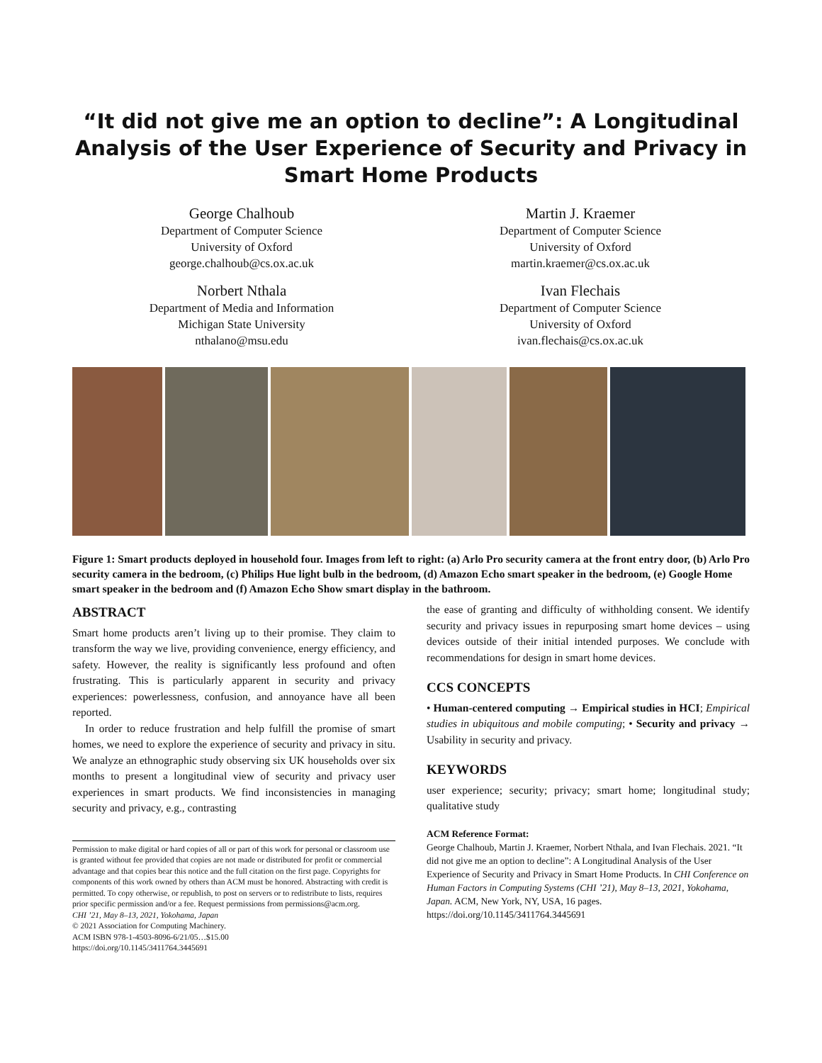“It did not give me an option to decline”: A Longitudinal Analysis of the User Experience of Security and Privacy in Smart Home Products
George Chalhoub
Department of Computer Science
University of Oxford
george.chalhoub@cs.ox.ac.uk
Martin J. Kraemer
Department of Computer Science
University of Oxford
martin.kraemer@cs.ox.ac.uk
Norbert Nthala
Department of Media and Information
Michigan State University
nthalano@msu.edu
Ivan Flechais
Department of Computer Science
University of Oxford
ivan.flechais@cs.ox.ac.uk
Figure 1: Smart products deployed in household four. Images from left to right: (a) Arlo Pro security camera at the front entry door, (b) Arlo Pro security camera in the bedroom, (c) Philips Hue light bulb in the bedroom, (d) Amazon Echo smart speaker in the bedroom, (e) Google Home smart speaker in the bedroom and (f) Amazon Echo Show smart display in the bathroom.
ABSTRACT
Smart home products aren’t living up to their promise. They claim to transform the way we live, providing convenience, energy efficiency, and safety. However, the reality is significantly less profound and often frustrating. This is particularly apparent in security and privacy experiences: powerlessness, confusion, and annoyance have all been reported.
In order to reduce frustration and help fulfill the promise of smart homes, we need to explore the experience of security and privacy in situ. We analyze an ethnographic study observing six UK households over six months to present a longitudinal view of security and privacy user experiences in smart products. We find inconsistencies in managing security and privacy, e.g., contrasting
Permission to make digital or hard copies of all or part of this work for personal or classroom use is granted without fee provided that copies are not made or distributed for profit or commercial advantage and that copies bear this notice and the full citation on the first page. Copyrights for components of this work owned by others than ACM must be honored. Abstracting with credit is permitted. To copy otherwise, or republish, to post on servers or to redistribute to lists, requires prior specific permission and/or a fee. Request permissions from permissions@acm.org.
CHI ’21, May 8–13, 2021, Yokohama, Japan
© 2021 Association for Computing Machinery.
ACM ISBN 978-1-4503-8096-6/21/05…$15.00
https://doi.org/10.1145/3411764.3445691
the ease of granting and difficulty of withholding consent. We identify security and privacy issues in repurposing smart home devices – using devices outside of their initial intended purposes. We conclude with recommendations for design in smart home devices.
CCS CONCEPTS
• Human-centered computing → Empirical studies in HCI; Empirical studies in ubiquitous and mobile computing; • Security and privacy → Usability in security and privacy.
KEYWORDS
user experience; security; privacy; smart home; longitudinal study; qualitative study
ACM Reference Format:
George Chalhoub, Martin J. Kraemer, Norbert Nthala, and Ivan Flechais. 2021. “It did not give me an option to decline”: A Longitudinal Analysis of the User Experience of Security and Privacy in Smart Home Products. In CHI Conference on Human Factors in Computing Systems (CHI ’21), May 8–13, 2021, Yokohama, Japan. ACM, New York, NY, USA, 16 pages. https://doi.org/10.1145/3411764.3445691